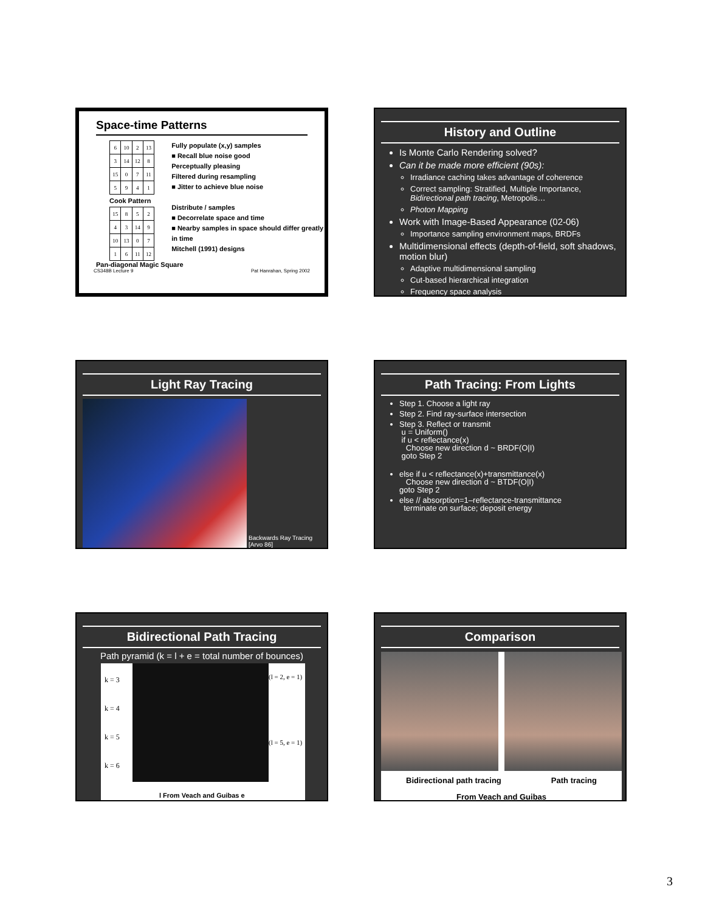Space-time Patterns
| 6 | 10 | 2 | 13 |
| 3 | 14 | 12 | 8 |
| 15 | 0 | 7 | 11 |
| 5 | 9 | 4 | 1 |
Cook Pattern
| 15 | 8 | 5 | 2 |
| 4 | 3 | 14 | 9 |
| 10 | 13 | 0 | 7 |
| 1 | 6 | 11 | 12 |
Fully populate (x,y) samples
■ Recall blue noise good
Perceptually pleasing
Filtered during resampling
■ Jitter to achieve blue noise
Distribute / samples
■ Decorrelate space and time
■ Nearby samples in space should differ greatly in time
Mitchell (1991) designs
Pan-diagonal Magic Square
CS348B Lecture 9 Pat Hanrahan, Spring 2002
History and Outline
Is Monte Carlo Rendering solved?
Can it be made more efficient (90s):
Irradiance caching takes advantage of coherence
Correct sampling: Stratified, Multiple Importance, Bidirectional path tracing, Metropolis…
Photon Mapping
Work with Image-Based Appearance (02-06)
Importance sampling environment maps, BRDFs
Multidimensional effects (depth-of-field, soft shadows, motion blur)
Adaptive multidimensional sampling
Cut-based hierarchical integration
Frequency space analysis
Light Ray Tracing
Backwards Ray Tracing
[Arvo 86]
Path Tracing: From Lights
Step 1. Choose a light ray
Step 2. Find ray-surface intersection
Step 3. Reflect or transmit
u = Uniform()
if u < reflectance(x)
Choose new direction d ~ BRDF(O|I)
goto Step 2
else if u < reflectance(x)+transmittance(x)
Choose new direction d ~ BTDF(O|I)
goto Step 2
else // absorption=1–reflectance-transmittance
terminate on surface; deposit energy
Bidirectional Path Tracing
Path pyramid (k = l + e = total number of bounces)
k = 3
k = 4
k = 5
k = 6
(l = 2, e = 1)
(l = 5, e = 1)
l From Veach and Guibas e
Comparison
Bidirectional path tracing Path tracing
From Veach and Guibas
3